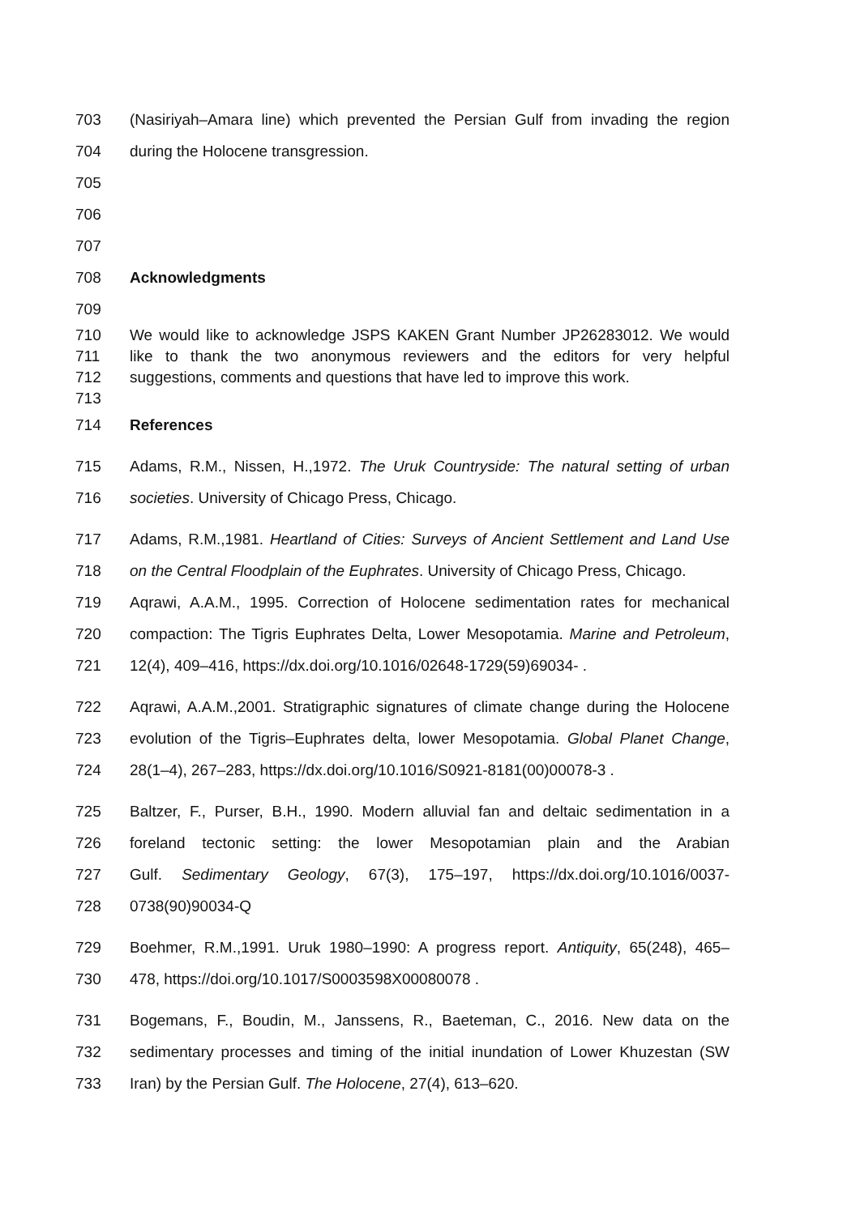703 (Nasiriyah–Amara line) which prevented the Persian Gulf from invading the region
704 during the Holocene transgression.
705
706
707
708 Acknowledgments
709
710 We would like to acknowledge JSPS KAKEN Grant Number JP26283012. We would
711 like to thank the two anonymous reviewers and the editors for very helpful
712 suggestions, comments and questions that have led to improve this work.
713
714 References
715 Adams, R.M., Nissen, H.,1972. The Uruk Countryside: The natural setting of urban
716 societies. University of Chicago Press, Chicago.
717 Adams, R.M.,1981. Heartland of Cities: Surveys of Ancient Settlement and Land Use
718 on the Central Floodplain of the Euphrates. University of Chicago Press, Chicago.
719 Aqrawi, A.A.M., 1995. Correction of Holocene sedimentation rates for mechanical
720 compaction: The Tigris Euphrates Delta, Lower Mesopotamia. Marine and Petroleum,
721 12(4), 409–416, https://dx.doi.org/10.1016/02648-1729(59)69034- .
722 Aqrawi, A.A.M.,2001. Stratigraphic signatures of climate change during the Holocene
723 evolution of the Tigris–Euphrates delta, lower Mesopotamia. Global Planet Change,
724 28(1–4), 267–283, https://dx.doi.org/10.1016/S0921-8181(00)00078-3 .
725 Baltzer, F., Purser, B.H., 1990. Modern alluvial fan and deltaic sedimentation in a
726 foreland tectonic setting: the lower Mesopotamian plain and the Arabian
727 Gulf. Sedimentary Geology, 67(3), 175–197, https://dx.doi.org/10.1016/0037-
728 0738(90)90034-Q
729 Boehmer, R.M.,1991. Uruk 1980–1990: A progress report. Antiquity, 65(248), 465–
730 478, https://doi.org/10.1017/S0003598X00080078 .
731 Bogemans, F., Boudin, M., Janssens, R., Baeteman, C., 2016. New data on the
732 sedimentary processes and timing of the initial inundation of Lower Khuzestan (SW
733 Iran) by the Persian Gulf. The Holocene, 27(4), 613–620.